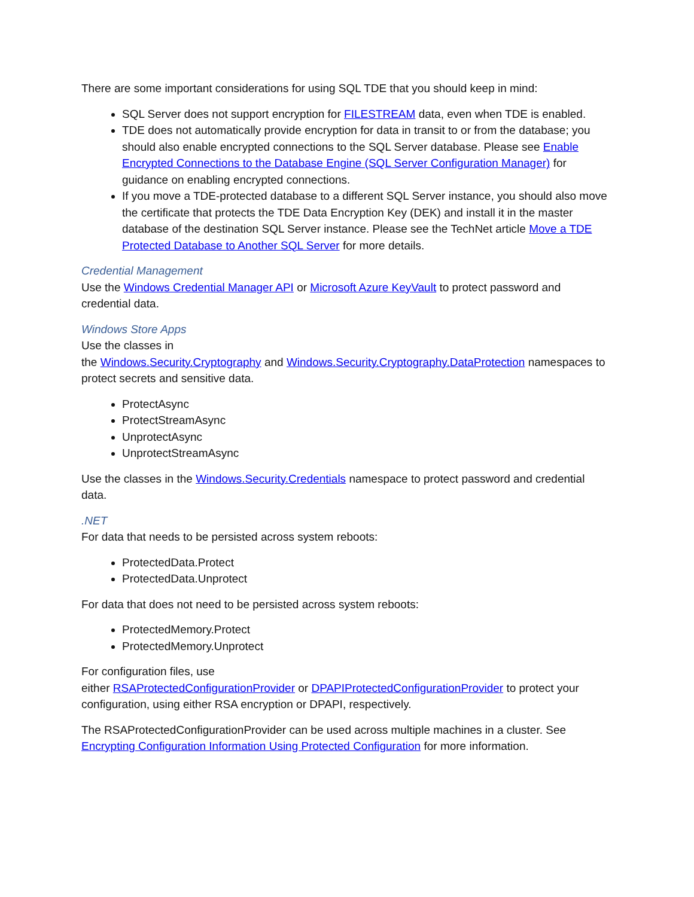There are some important considerations for using SQL TDE that you should keep in mind:
SQL Server does not support encryption for FILESTREAM data, even when TDE is enabled.
TDE does not automatically provide encryption for data in transit to or from the database; you should also enable encrypted connections to the SQL Server database. Please see Enable Encrypted Connections to the Database Engine (SQL Server Configuration Manager) for guidance on enabling encrypted connections.
If you move a TDE-protected database to a different SQL Server instance, you should also move the certificate that protects the TDE Data Encryption Key (DEK) and install it in the master database of the destination SQL Server instance. Please see the TechNet article Move a TDE Protected Database to Another SQL Server for more details.
Credential Management
Use the Windows Credential Manager API or Microsoft Azure KeyVault to protect password and credential data.
Windows Store Apps
Use the classes in
the Windows.Security.Cryptography and Windows.Security.Cryptography.DataProtection namespaces to protect secrets and sensitive data.
ProtectAsync
ProtectStreamAsync
UnprotectAsync
UnprotectStreamAsync
Use the classes in the Windows.Security.Credentials namespace to protect password and credential data.
.NET
For data that needs to be persisted across system reboots:
ProtectedData.Protect
ProtectedData.Unprotect
For data that does not need to be persisted across system reboots:
ProtectedMemory.Protect
ProtectedMemory.Unprotect
For configuration files, use
either RSAProtectedConfigurationProvider or DPAPIProtectedConfigurationProvider to protect your configuration, using either RSA encryption or DPAPI, respectively.
The RSAProtectedConfigurationProvider can be used across multiple machines in a cluster. See Encrypting Configuration Information Using Protected Configuration for more information.